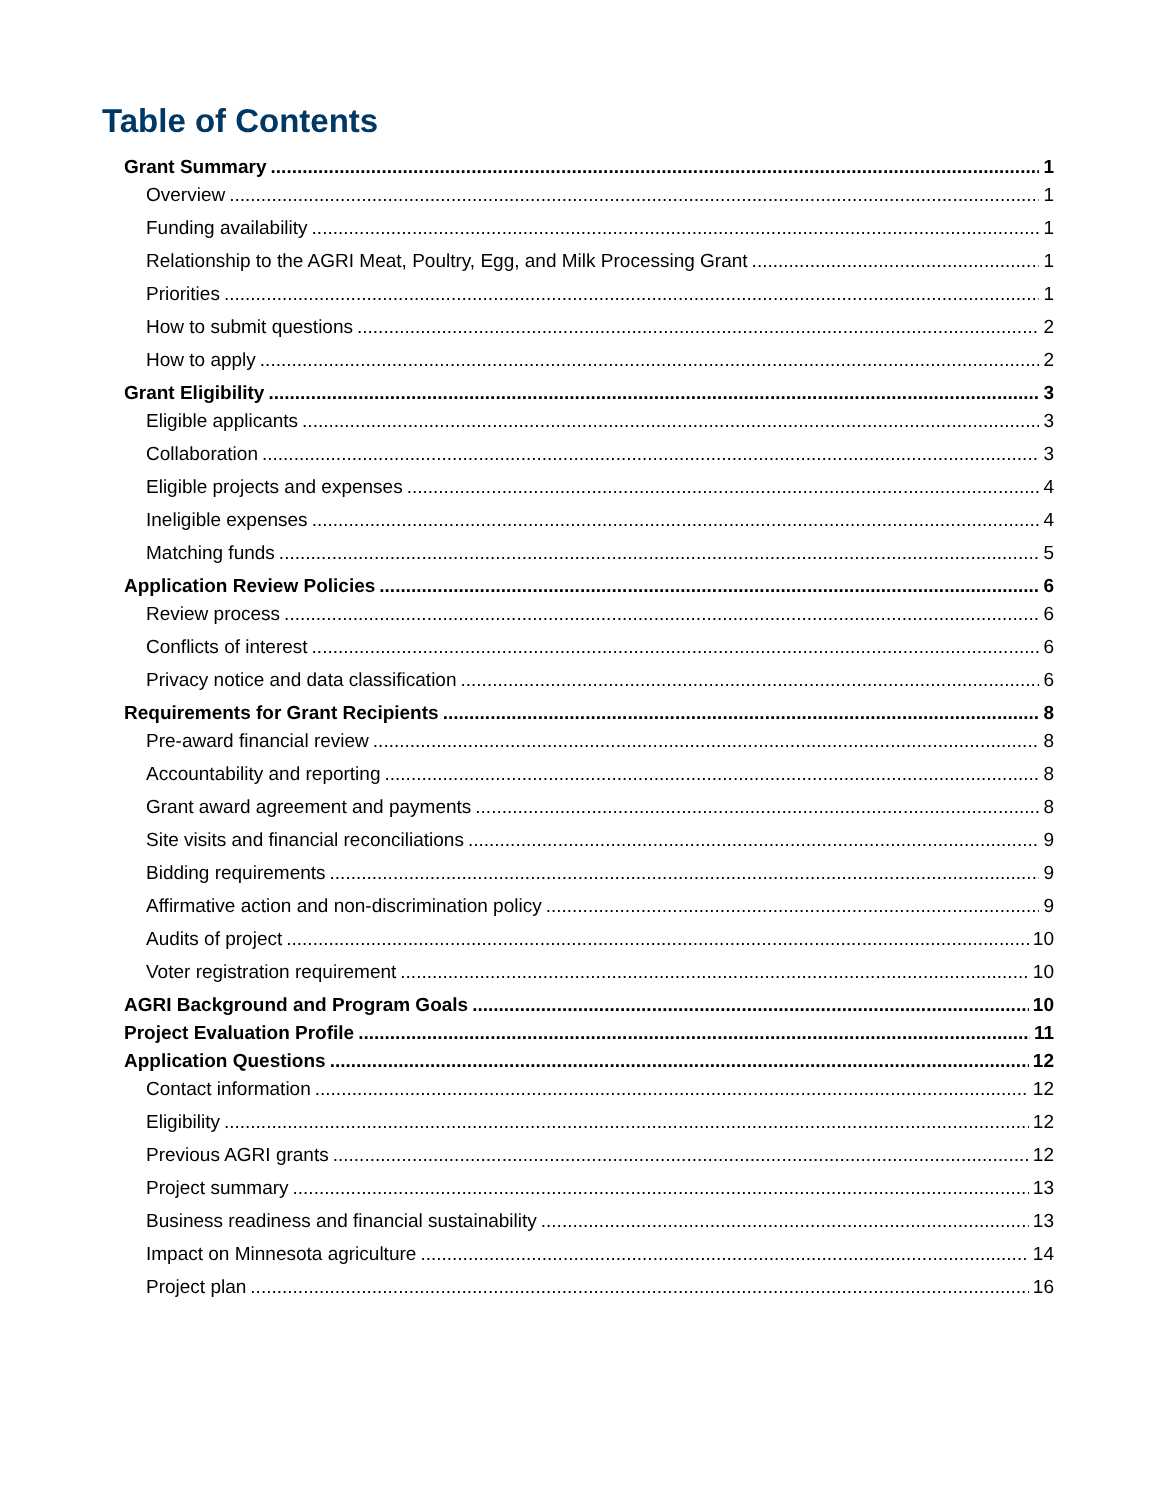Table of Contents
Grant Summary 1
Overview 1
Funding availability 1
Relationship to the AGRI Meat, Poultry, Egg, and Milk Processing Grant 1
Priorities 1
How to submit questions 2
How to apply 2
Grant Eligibility 3
Eligible applicants 3
Collaboration 3
Eligible projects and expenses 4
Ineligible expenses 4
Matching funds 5
Application Review Policies 6
Review process 6
Conflicts of interest 6
Privacy notice and data classification 6
Requirements for Grant Recipients 8
Pre-award financial review 8
Accountability and reporting 8
Grant award agreement and payments 8
Site visits and financial reconciliations 9
Bidding requirements 9
Affirmative action and non-discrimination policy 9
Audits of project 10
Voter registration requirement 10
AGRI Background and Program Goals 10
Project Evaluation Profile 11
Application Questions 12
Contact information 12
Eligibility 12
Previous AGRI grants 12
Project summary 13
Business readiness and financial sustainability 13
Impact on Minnesota agriculture 14
Project plan 16